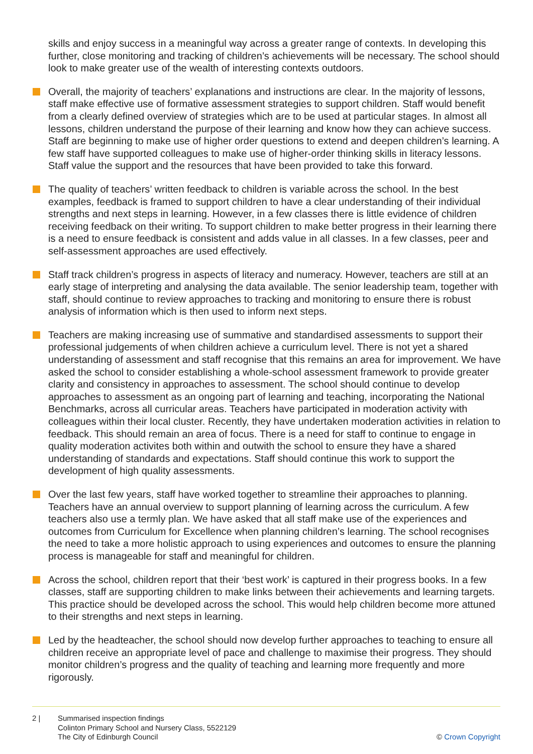skills and enjoy success in a meaningful way across a greater range of contexts. In developing this further, close monitoring and tracking of children’s achievements will be necessary. The school should look to make greater use of the wealth of interesting contexts outdoors.
Overall, the majority of teachers’ explanations and instructions are clear. In the majority of lessons, staff make effective use of formative assessment strategies to support children. Staff would benefit from a clearly defined overview of strategies which are to be used at particular stages. In almost all lessons, children understand the purpose of their learning and know how they can achieve success. Staff are beginning to make use of higher order questions to extend and deepen children’s learning. A few staff have supported colleagues to make use of higher-order thinking skills in literacy lessons. Staff value the support and the resources that have been provided to take this forward.
The quality of teachers’ written feedback to children is variable across the school. In the best examples, feedback is framed to support children to have a clear understanding of their individual strengths and next steps in learning. However, in a few classes there is little evidence of children receiving feedback on their writing. To support children to make better progress in their learning there is a need to ensure feedback is consistent and adds value in all classes. In a few classes, peer and self-assessment approaches are used effectively.
Staff track children’s progress in aspects of literacy and numeracy. However, teachers are still at an early stage of interpreting and analysing the data available. The senior leadership team, together with staff, should continue to review approaches to tracking and monitoring to ensure there is robust analysis of information which is then used to inform next steps.
Teachers are making increasing use of summative and standardised assessments to support their professional judgements of when children achieve a curriculum level. There is not yet a shared understanding of assessment and staff recognise that this remains an area for improvement. We have asked the school to consider establishing a whole-school assessment framework to provide greater clarity and consistency in approaches to assessment. The school should continue to develop approaches to assessment as an ongoing part of learning and teaching, incorporating the National Benchmarks, across all curricular areas. Teachers have participated in moderation activity with colleagues within their local cluster. Recently, they have undertaken moderation activities in relation to feedback. This should remain an area of focus. There is a need for staff to continue to engage in quality moderation activites both within and outwith the school to ensure they have a shared understanding of standards and expectations. Staff should continue this work to support the development of high quality assessments.
Over the last few years, staff have worked together to streamline their approaches to planning. Teachers have an annual overview to support planning of learning across the curriculum. A few teachers also use a termly plan. We have asked that all staff make use of the experiences and outcomes from Curriculum for Excellence when planning children’s learning. The school recognises the need to take a more holistic approach to using experiences and outcomes to ensure the planning process is manageable for staff and meaningful for children.
Across the school, children report that their ‘best work’ is captured in their progress books. In a few classes, staff are supporting children to make links between their achievements and learning targets. This practice should be developed across the school. This would help children become more attuned to their strengths and next steps in learning.
Led by the headteacher, the school should now develop further approaches to teaching to ensure all children receive an appropriate level of pace and challenge to maximise their progress. They should monitor children’s progress and the quality of teaching and learning more frequently and more rigorously.
2 | Summarised inspection findings
Colinton Primary School and Nursery Class, 5522129
The City of Edinburgh Council
© Crown Copyright